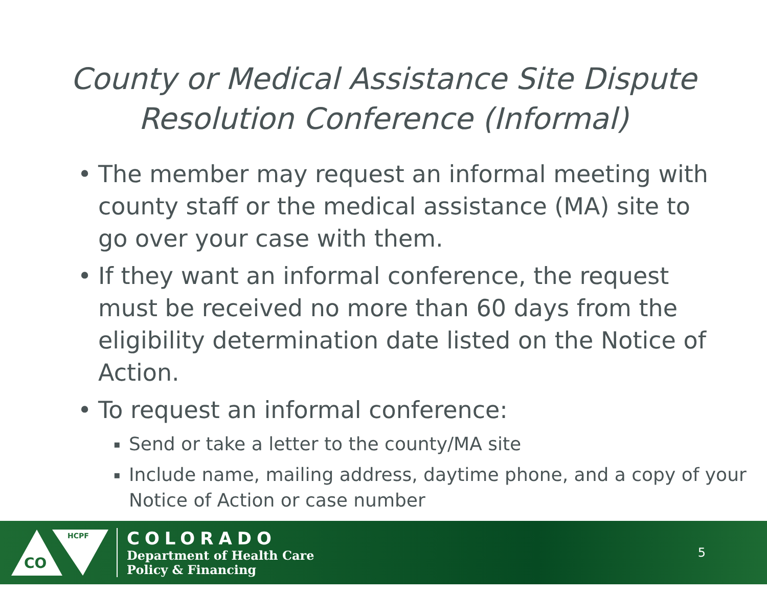County or Medical Assistance Site Dispute
Resolution Conference (Informal)
• The member may request an informal meeting with county staff or the medical assistance (MA) site to go over your case with them.
• If they want an informal conference, the request must be received no more than 60 days from the eligibility determination date listed on the Notice of Action.
• To request an informal conference:
▪ Send or take a letter to the county/MA site
▪ Include name, mailing address, daytime phone, and a copy of your Notice of Action or case number
CO
HCPF
COLORADO
Department of Health Care
Policy & Financing
5